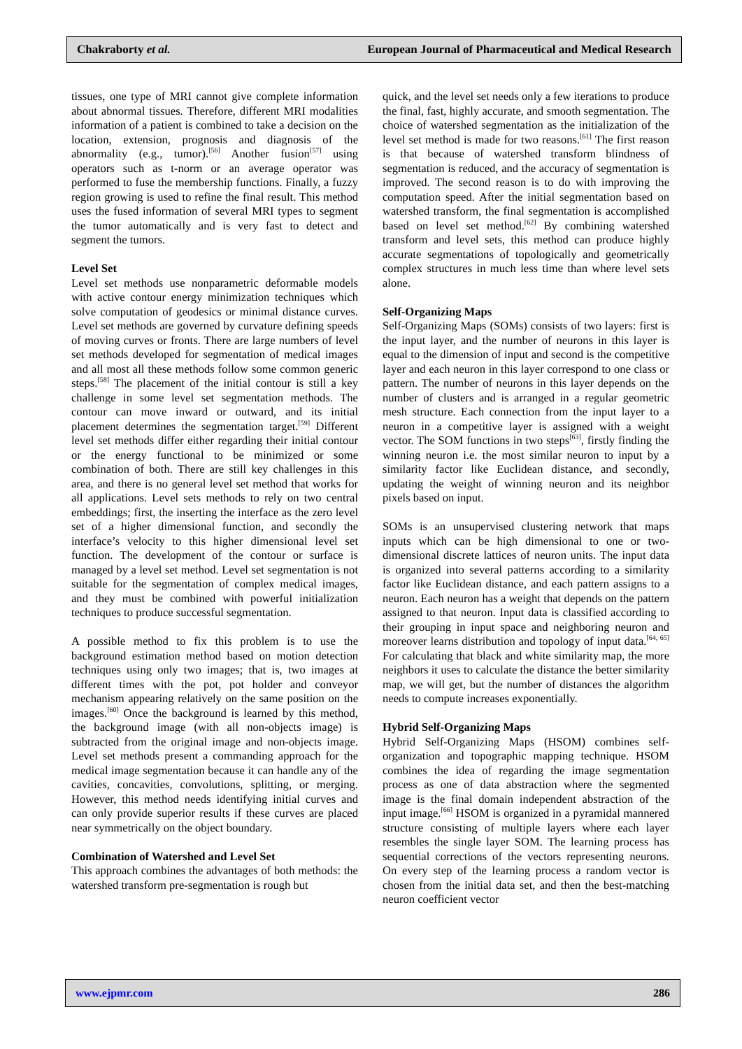Chakraborty et al. European Journal of Pharmaceutical and Medical Research
tissues, one type of MRI cannot give complete information about abnormal tissues. Therefore, different MRI modalities information of a patient is combined to take a decision on the location, extension, prognosis and diagnosis of the abnormality (e.g., tumor).<sup>[56]</sup> Another fusion<sup>[57]</sup> using operators such as t-norm or an average operator was performed to fuse the membership functions. Finally, a fuzzy region growing is used to refine the final result. This method uses the fused information of several MRI types to segment the tumor automatically and is very fast to detect and segment the tumors.
Level Set
Level set methods use nonparametric deformable models with active contour energy minimization techniques which solve computation of geodesics or minimal distance curves. Level set methods are governed by curvature defining speeds of moving curves or fronts. There are large numbers of level set methods developed for segmentation of medical images and all most all these methods follow some common generic steps.<sup>[58]</sup> The placement of the initial contour is still a key challenge in some level set segmentation methods. The contour can move inward or outward, and its initial placement determines the segmentation target.<sup>[59]</sup> Different level set methods differ either regarding their initial contour or the energy functional to be minimized or some combination of both. There are still key challenges in this area, and there is no general level set method that works for all applications. Level sets methods to rely on two central embeddings; first, the inserting the interface as the zero level set of a higher dimensional function, and secondly the interface’s velocity to this higher dimensional level set function. The development of the contour or surface is managed by a level set method. Level set segmentation is not suitable for the segmentation of complex medical images, and they must be combined with powerful initialization techniques to produce successful segmentation.
A possible method to fix this problem is to use the background estimation method based on motion detection techniques using only two images; that is, two images at different times with the pot, pot holder and conveyor mechanism appearing relatively on the same position on the images.<sup>[60]</sup> Once the background is learned by this method, the background image (with all non-objects image) is subtracted from the original image and non-objects image. Level set methods present a commanding approach for the medical image segmentation because it can handle any of the cavities, concavities, convolutions, splitting, or merging. However, this method needs identifying initial curves and can only provide superior results if these curves are placed near symmetrically on the object boundary.
Combination of Watershed and Level Set
This approach combines the advantages of both methods: the watershed transform pre-segmentation is rough but
quick, and the level set needs only a few iterations to produce the final, fast, highly accurate, and smooth segmentation. The choice of watershed segmentation as the initialization of the level set method is made for two reasons.<sup>[61]</sup> The first reason is that because of watershed transform blindness of segmentation is reduced, and the accuracy of segmentation is improved. The second reason is to do with improving the computation speed. After the initial segmentation based on watershed transform, the final segmentation is accomplished based on level set method.<sup>[62]</sup> By combining watershed transform and level sets, this method can produce highly accurate segmentations of topologically and geometrically complex structures in much less time than where level sets alone.
Self-Organizing Maps
Self-Organizing Maps (SOMs) consists of two layers: first is the input layer, and the number of neurons in this layer is equal to the dimension of input and second is the competitive layer and each neuron in this layer correspond to one class or pattern. The number of neurons in this layer depends on the number of clusters and is arranged in a regular geometric mesh structure. Each connection from the input layer to a neuron in a competitive layer is assigned with a weight vector. The SOM functions in two steps<sup>[63]</sup>, firstly finding the winning neuron i.e. the most similar neuron to input by a similarity factor like Euclidean distance, and secondly, updating the weight of winning neuron and its neighbor pixels based on input.
SOMs is an unsupervised clustering network that maps inputs which can be high dimensional to one or two-dimensional discrete lattices of neuron units. The input data is organized into several patterns according to a similarity factor like Euclidean distance, and each pattern assigns to a neuron. Each neuron has a weight that depends on the pattern assigned to that neuron. Input data is classified according to their grouping in input space and neighboring neuron and moreover learns distribution and topology of input data.<sup>[64, 65]</sup> For calculating that black and white similarity map, the more neighbors it uses to calculate the distance the better similarity map, we will get, but the number of distances the algorithm needs to compute increases exponentially.
Hybrid Self-Organizing Maps
Hybrid Self-Organizing Maps (HSOM) combines self-organization and topographic mapping technique. HSOM combines the idea of regarding the image segmentation process as one of data abstraction where the segmented image is the final domain independent abstraction of the input image.<sup>[66]</sup> HSOM is organized in a pyramidal mannered structure consisting of multiple layers where each layer resembles the single layer SOM. The learning process has sequential corrections of the vectors representing neurons. On every step of the learning process a random vector is chosen from the initial data set, and then the best-matching neuron coefficient vector
www.ejpmr.com 286